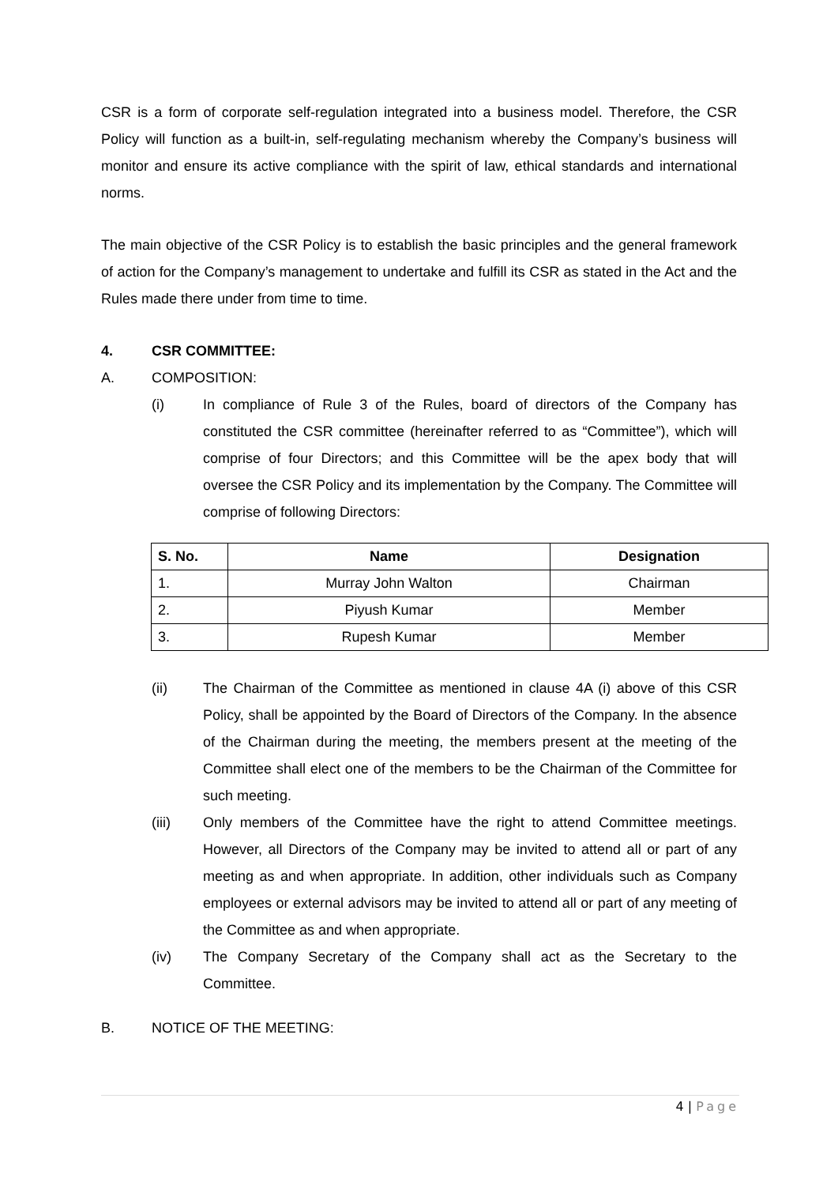CSR is a form of corporate self-regulation integrated into a business model. Therefore, the CSR Policy will function as a built-in, self-regulating mechanism whereby the Company’s business will monitor and ensure its active compliance with the spirit of law, ethical standards and international norms.
The main objective of the CSR Policy is to establish the basic principles and the general framework of action for the Company’s management to undertake and fulfill its CSR as stated in the Act and the Rules made there under from time to time.
4. CSR COMMITTEE:
A. COMPOSITION:
(i) In compliance of Rule 3 of the Rules, board of directors of the Company has constituted the CSR committee (hereinafter referred to as “Committee”), which will comprise of four Directors; and this Committee will be the apex body that will oversee the CSR Policy and its implementation by the Company. The Committee will comprise of following Directors:
| S. No. | Name | Designation |
| --- | --- | --- |
| 1. | Murray John Walton | Chairman |
| 2. | Piyush Kumar | Member |
| 3. | Rupesh Kumar | Member |
(ii) The Chairman of the Committee as mentioned in clause 4A (i) above of this CSR Policy, shall be appointed by the Board of Directors of the Company. In the absence of the Chairman during the meeting, the members present at the meeting of the Committee shall elect one of the members to be the Chairman of the Committee for such meeting.
(iii) Only members of the Committee have the right to attend Committee meetings. However, all Directors of the Company may be invited to attend all or part of any meeting as and when appropriate. In addition, other individuals such as Company employees or external advisors may be invited to attend all or part of any meeting of the Committee as and when appropriate.
(iv) The Company Secretary of the Company shall act as the Secretary to the Committee.
B. NOTICE OF THE MEETING:
4 | Page